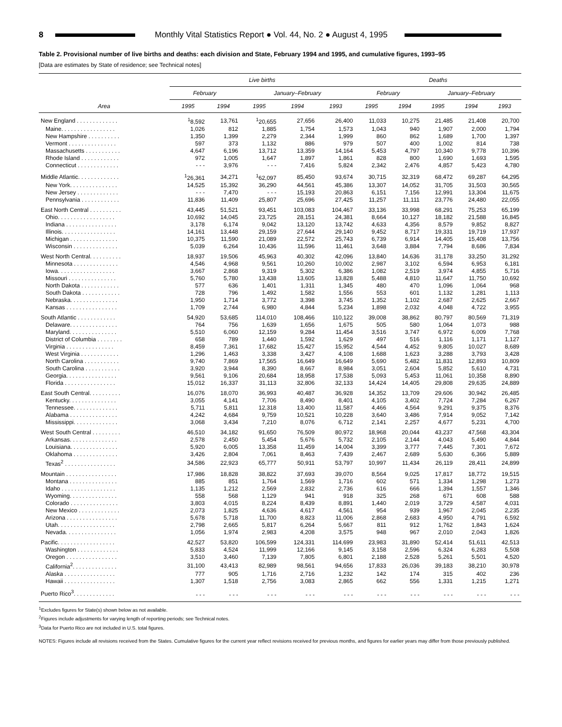8
Monthly Vital Statistics Report ● Vol. 44, No. 2 ● August 4, 1995
Table 2. Provisional number of live births and deaths: each division and State, February 1994 and 1995, and cumulative figures, 1993–95
[Data are estimates by State of residence; see Technical notes]
| Area | Live births | | | | | Deaths | | | | |
| --- | --- | --- | --- | --- | --- | --- | --- | --- | --- | --- |
| | February | | January–February | | | February | | January–February | | |
| | 1995 | 1994 | 1995 | 1994 | 1993 | 1995 | 1994 | 1995 | 1994 | 1993 |
| New England . . . . . . . . . . . . . | <sup>1</sup> 8,592 | 13,761 | <sup>1</sup> 20,655 | 27,656 | 26,400 | 11,033 | 10,275 | 21,485 | 21,408 | 20,700 |
| Maine. . . . . . . . . . . . . . . . . | 1,026 | 812 | 1,885 | 1,754 | 1,573 | 1,043 | 940 | 1,907 | 2,000 | 1,794 |
| New Hampshire . . . . . . . . . . | 1,350 | 1,399 | 2,279 | 2,344 | 1,999 | 860 | 862 | 1,689 | 1,700 | 1,397 |
| Vermont . . . . . . . . . . . . . . . | 597 | 373 | 1,132 | 886 | 979 | 507 | 400 | 1,002 | 814 | 738 |
| Massachusetts . . . . . . . . . . . | 4,647 | 6,196 | 13,712 | 13,359 | 14,164 | 5,453 | 4,797 | 10,340 | 9,778 | 10,396 |
| Rhode Island . . . . . . . . . . . . | 972 | 1,005 | 1,647 | 1,897 | 1,861 | 828 | 800 | 1,690 | 1,693 | 1,595 |
| Connecticut . . . . . . . . . . . . . | - - - | 3,976 | - - - | 7,416 | 5,824 | 2,342 | 2,476 | 4,857 | 5,423 | 4,780 |
| Middle Atlantic. . . . . . . . . . . . . | <sup>1</sup> 26,361 | 34,271 | <sup>1</sup> 62,097 | 85,450 | 93,674 | 30,715 | 32,319 | 68,472 | 69,287 | 64,295 |
| New York. . . . . . . . . . . . . . . | 14,525 | 15,392 | 36,290 | 44,561 | 45,386 | 13,307 | 14,052 | 31,705 | 31,503 | 30,565 |
| New Jersey . . . . . . . . . . . . . | - - - | 7,470 | - - - | 15,193 | 20,863 | 6,151 | 7,156 | 12,991 | 13,304 | 11,675 |
| Pennsylvania . . . . . . . . . . . . | 11,836 | 11,409 | 25,807 | 25,696 | 27,425 | 11,257 | 11,111 | 23,776 | 24,480 | 22,055 |
| East North Central . . . . . . . . . . | 43,445 | 51,521 | 93,451 | 103,083 | 104,467 | 33,136 | 33,998 | 68,291 | 75,253 | 65,199 |
| Ohio. . . . . . . . . . . . . . . . . . | 10,692 | 14,045 | 23,725 | 28,151 | 24,381 | 8,664 | 10,127 | 18,182 | 21,588 | 16,845 |
| Indiana . . . . . . . . . . . . . . . . | 3,178 | 6,174 | 9,042 | 13,120 | 13,742 | 4,633 | 4,356 | 8,579 | 9,852 | 8,827 |
| Illinois. . . . . . . . . . . . . . . . . | 14,161 | 13,448 | 29,159 | 27,644 | 29,140 | 9,452 | 8,717 | 19,331 | 19,719 | 17,937 |
| Michigan . . . . . . . . . . . . . . . | 10,375 | 11,590 | 21,089 | 22,572 | 25,743 | 6,739 | 6,914 | 14,405 | 15,408 | 13,756 |
| Wisconsin . . . . . . . . . . . . . . | 5,039 | 6,264 | 10,436 | 11,596 | 11,461 | 3,648 | 3,884 | 7,794 | 8,686 | 7,834 |
| West North Central. . . . . . . . . . | 18,937 | 19,506 | 45,963 | 40,302 | 42,096 | 13,840 | 14,636 | 31,178 | 33,250 | 31,292 |
| Minnesota . . . . . . . . . . . . . . | 4,546 | 4,968 | 9,561 | 10,260 | 10,002 | 2,987 | 3,102 | 6,594 | 6,953 | 6,181 |
| Iowa. . . . . . . . . . . . . . . . . . | 3,667 | 2,868 | 9,319 | 5,302 | 6,386 | 1,082 | 2,519 | 3,974 | 4,855 | 5,716 |
| Missouri . . . . . . . . . . . . . . . | 5,760 | 5,780 | 13,438 | 13,605 | 13,828 | 5,488 | 4,810 | 11,647 | 11,750 | 10,692 |
| North Dakota . . . . . . . . . . . . | 577 | 636 | 1,401 | 1,311 | 1,345 | 480 | 470 | 1,096 | 1,064 | 968 |
| South Dakota . . . . . . . . . . . . | 728 | 796 | 1,492 | 1,582 | 1,556 | 553 | 601 | 1,132 | 1,281 | 1,113 |
| Nebraska. . . . . . . . . . . . . . . | 1,950 | 1,714 | 3,772 | 3,398 | 3,745 | 1,352 | 1,102 | 2,687 | 2,625 | 2,667 |
| Kansas . . . . . . . . . . . . . . . . | 1,709 | 2,744 | 6,980 | 4,844 | 5,234 | 1,898 | 2,032 | 4,048 | 4,722 | 3,955 |
| South Atlantic . . . . . . . . . . . . | 54,920 | 53,685 | 114,010 | 108,466 | 110,122 | 39,008 | 38,862 | 80,797 | 80,569 | 71,319 |
| Delaware. . . . . . . . . . . . . . . | 764 | 756 | 1,639 | 1,656 | 1,675 | 505 | 580 | 1,064 | 1,073 | 988 |
| Maryland. . . . . . . . . . . . . . . | 5,510 | 6,060 | 12,159 | 9,284 | 11,454 | 3,516 | 3,747 | 6,972 | 6,009 | 7,768 |
| District of Columbia . . . . . . . . | 658 | 789 | 1,440 | 1,592 | 1,629 | 497 | 516 | 1,116 | 1,171 | 1,127 |
| Virginia . . . . . . . . . . . . . . . | 8,459 | 7,361 | 17,682 | 15,427 | 15,952 | 4,544 | 4,452 | 9,805 | 10,027 | 8,689 |
| West Virginia . . . . . . . . . . . . | 1,296 | 1,463 | 3,338 | 3,427 | 4,108 | 1,688 | 1,623 | 3,288 | 3,793 | 3,428 |
| North Carolina . . . . . . . . . . . | 9,740 | 7,869 | 17,565 | 16,649 | 16,649 | 5,690 | 5,482 | 11,831 | 12,893 | 10,809 |
| South Carolina . . . . . . . . . . . | 3,920 | 3,944 | 8,390 | 8,667 | 8,984 | 3,051 | 2,604 | 5,852 | 5,610 | 4,731 |
| Georgia. . . . . . . . . . . . . . . . | 9,561 | 9,106 | 20,684 | 18,958 | 17,538 | 5,093 | 5,453 | 11,061 | 10,358 | 8,890 |
| Florida . . . . . . . . . . . . . . . . | 15,012 | 16,337 | 31,113 | 32,806 | 32,133 | 14,424 | 14,405 | 29,808 | 29,635 | 24,889 |
| East South Central. . . . . . . . . . | 16,076 | 18,070 | 36,993 | 40,487 | 36,928 | 14,352 | 13,709 | 29,606 | 30,942 | 26,485 |
| Kentucky. . . . . . . . . . . . . . . | 3,055 | 4,141 | 7,706 | 8,490 | 8,401 | 4,105 | 3,402 | 7,724 | 7,284 | 6,267 |
| Tennessee. . . . . . . . . . . . . . | 5,711 | 5,811 | 12,318 | 13,400 | 11,587 | 4,466 | 4,564 | 9,291 | 9,375 | 8,376 |
| Alabama . . . . . . . . . . . . . . . | 4,242 | 4,684 | 9,759 | 10,521 | 10,228 | 3,640 | 3,486 | 7,914 | 9,052 | 7,142 |
| Mississippi. . . . . . . . . . . . . . | 3,068 | 3,434 | 7,210 | 8,076 | 6,712 | 2,141 | 2,257 | 4,677 | 5,231 | 4,700 |
| West South Central . . . . . . . . . | 46,510 | 34,182 | 91,650 | 76,509 | 80,972 | 18,968 | 20,044 | 43,237 | 47,568 | 43,304 |
| Arkansas. . . . . . . . . . . . . . . | 2,578 | 2,450 | 5,454 | 5,676 | 5,732 | 2,105 | 2,144 | 4,043 | 5,490 | 4,844 |
| Louisiana. . . . . . . . . . . . . . . | 5,920 | 6,005 | 13,358 | 11,459 | 14,004 | 3,399 | 3,777 | 7,445 | 7,301 | 7,672 |
| Oklahoma . . . . . . . . . . . . . . | 3,426 | 2,804 | 7,061 | 8,463 | 7,439 | 2,467 | 2,689 | 5,630 | 6,366 | 5,889 |
| Texas<sup>2</sup> . . . . . . . . . . . . . . . . | 34,586 | 22,923 | 65,777 | 50,911 | 53,797 | 10,997 | 11,434 | 26,119 | 28,411 | 24,899 |
| Mountain . . . . . . . . . . . . . . . . | 17,986 | 18,828 | 38,822 | 37,693 | 39,070 | 8,564 | 9,025 | 17,817 | 18,772 | 19,515 |
| Montana . . . . . . . . . . . . . . . | 885 | 851 | 1,764 | 1,569 | 1,716 | 602 | 571 | 1,334 | 1,298 | 1,273 |
| Idaho . . . . . . . . . . . . . . . . . | 1,135 | 1,212 | 2,569 | 2,832 | 2,736 | 616 | 666 | 1,394 | 1,557 | 1,346 |
| Wyoming. . . . . . . . . . . . . . . | 558 | 568 | 1,129 | 941 | 918 | 325 | 268 | 671 | 608 | 588 |
| Colorado . . . . . . . . . . . . . . . | 3,803 | 4,015 | 8,224 | 8,439 | 8,891 | 1,440 | 2,019 | 3,729 | 4,587 | 4,031 |
| New Mexico . . . . . . . . . . . . . | 2,073 | 1,825 | 4,636 | 4,617 | 4,561 | 954 | 939 | 1,967 | 2,045 | 2,235 |
| Arizona . . . . . . . . . . . . . . . . | 5,678 | 5,718 | 11,700 | 8,823 | 11,006 | 2,868 | 2,683 | 4,950 | 4,791 | 6,592 |
| Utah. . . . . . . . . . . . . . . . . . | 2,798 | 2,665 | 5,817 | 6,264 | 5,667 | 811 | 912 | 1,762 | 1,843 | 1,624 |
| Nevada. . . . . . . . . . . . . . . . | 1,056 | 1,974 | 2,983 | 4,208 | 3,575 | 948 | 967 | 2,010 | 2,043 | 1,826 |
| Pacific. . . . . . . . . . . . . . . . . . | 42,527 | 53,820 | 106,599 | 124,331 | 114,699 | 23,983 | 31,890 | 52,414 | 51,611 | 42,513 |
| Washington . . . . . . . . . . . . . | 5,833 | 4,524 | 11,999 | 12,166 | 9,145 | 3,158 | 2,596 | 6,324 | 6,283 | 5,508 |
| Oregon . . . . . . . . . . . . . . . . | 3,510 | 3,460 | 7,139 | 7,805 | 6,801 | 2,188 | 2,528 | 5,261 | 5,501 | 4,520 |
| California<sup>2</sup>. . . . . . . . . . . . . . | 31,100 | 43,413 | 82,989 | 98,561 | 94,656 | 17,833 | 26,036 | 39,183 | 38,210 | 30,978 |
| Alaska . . . . . . . . . . . . . . . . | 777 | 905 | 1,716 | 2,716 | 1,232 | 142 | 174 | 315 | 402 | 236 |
| Hawaii . . . . . . . . . . . . . . . . | 1,307 | 1,518 | 2,756 | 3,083 | 2,865 | 662 | 556 | 1,331 | 1,215 | 1,271 |
| Puerto Rico<sup>3</sup>. . . . . . . . . . . . . | - - - | - - - | - - - | - - - | - - - | - - - | - - - | - - - | - - - | - - - |
<sup>1</sup> Excludes figures for State(s) shown below as not available.
<sup>2</sup> Figures include adjustments for varying length of reporting periods; see Technical notes.
<sup>3</sup> Data for Puerto Rico are not included in U.S. total figures.
NOTES: Figures include all revisions received from the States. Cumulative figures for the current year reflect revisions received for previous months, and figures for earlier years may differ from those previously published.